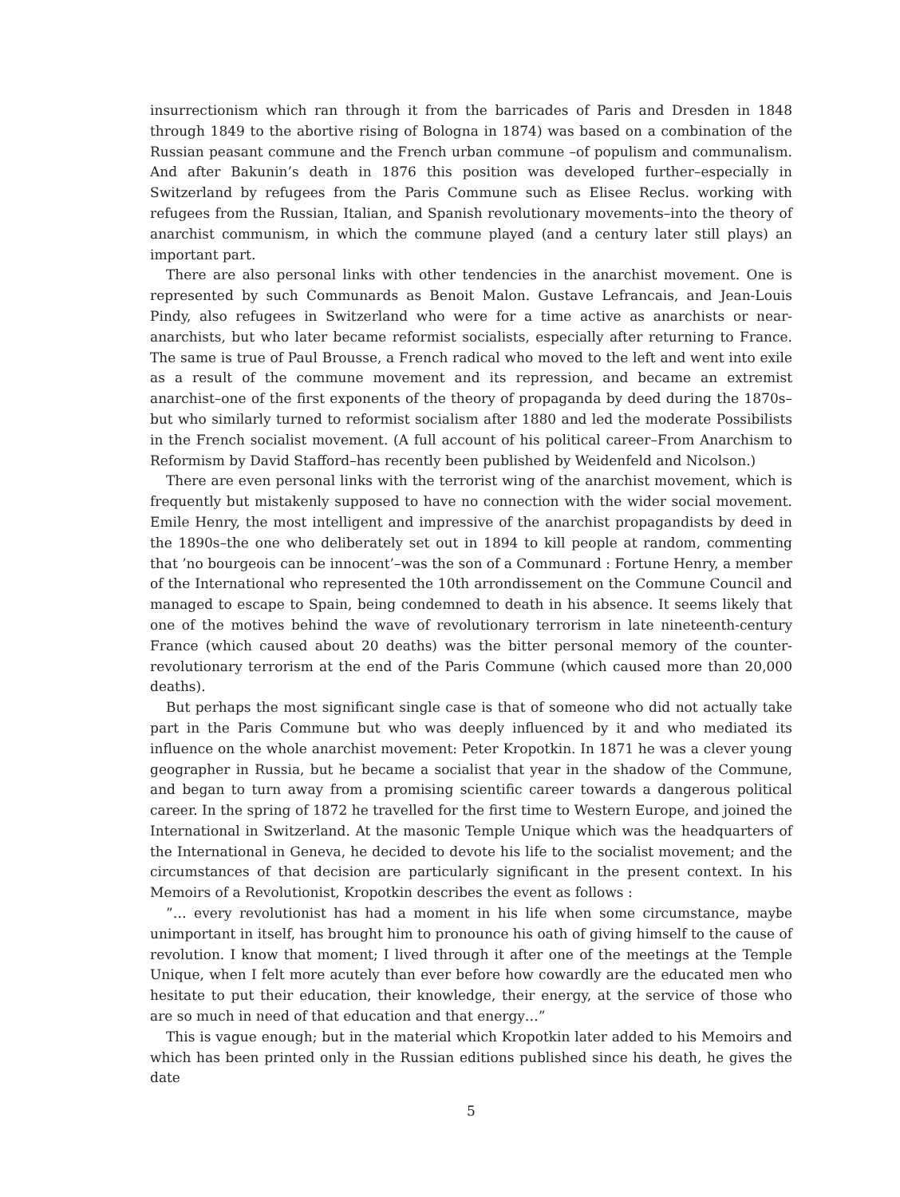insurrectionism which ran through it from the barricades of Paris and Dresden in 1848 through 1849 to the abortive rising of Bologna in 1874) was based on a combination of the Russian peasant commune and the French urban commune –of populism and communalism. And after Bakunin’s death in 1876 this position was developed further–especially in Switzerland by refugees from the Paris Commune such as Elisee Reclus. working with refugees from the Russian, Italian, and Spanish revolutionary movements–into the theory of anarchist communism, in which the commune played (and a century later still plays) an important part.
There are also personal links with other tendencies in the anarchist movement. One is represented by such Communards as Benoit Malon. Gustave Lefrancais, and Jean-Louis Pindy, also refugees in Switzerland who were for a time active as anarchists or near-anarchists, but who later became reformist socialists, especially after returning to France. The same is true of Paul Brousse, a French radical who moved to the left and went into exile as a result of the commune movement and its repression, and became an extremist anarchist–one of the first exponents of the theory of propaganda by deed during the 1870s–but who similarly turned to reformist socialism after 1880 and led the moderate Possibilists in the French socialist movement. (A full account of his political career–From Anarchism to Reformism by David Stafford–has recently been published by Weidenfeld and Nicolson.)
There are even personal links with the terrorist wing of the anarchist movement, which is frequently but mistakenly supposed to have no connection with the wider social movement. Emile Henry, the most intelligent and impressive of the anarchist propagandists by deed in the 1890s–the one who deliberately set out in 1894 to kill people at random, commenting that ’no bourgeois can be innocent’–was the son of a Communard : Fortune Henry, a member of the International who represented the 10th arrondissement on the Commune Council and managed to escape to Spain, being condemned to death in his absence. It seems likely that one of the motives behind the wave of revolutionary terrorism in late nineteenth-century France (which caused about 20 deaths) was the bitter personal memory of the counter-revolutionary terrorism at the end of the Paris Commune (which caused more than 20,000 deaths).
But perhaps the most significant single case is that of someone who did not actually take part in the Paris Commune but who was deeply influenced by it and who mediated its influence on the whole anarchist movement: Peter Kropotkin. In 1871 he was a clever young geographer in Russia, but he became a socialist that year in the shadow of the Commune, and began to turn away from a promising scientific career towards a dangerous political career. In the spring of 1872 he travelled for the first time to Western Europe, and joined the International in Switzerland. At the masonic Temple Unique which was the headquarters of the International in Geneva, he decided to devote his life to the socialist movement; and the circumstances of that decision are particularly significant in the present context. In his Memoirs of a Revolutionist, Kropotkin describes the event as follows :
”… every revolutionist has had a moment in his life when some circumstance, maybe unimportant in itself, has brought him to pronounce his oath of giving himself to the cause of revolution. I know that moment; I lived through it after one of the meetings at the Temple Unique, when I felt more acutely than ever before how cowardly are the educated men who hesitate to put their education, their knowledge, their energy, at the service of those who are so much in need of that education and that energy…”
This is vague enough; but in the material which Kropotkin later added to his Memoirs and which has been printed only in the Russian editions published since his death, he gives the date
5